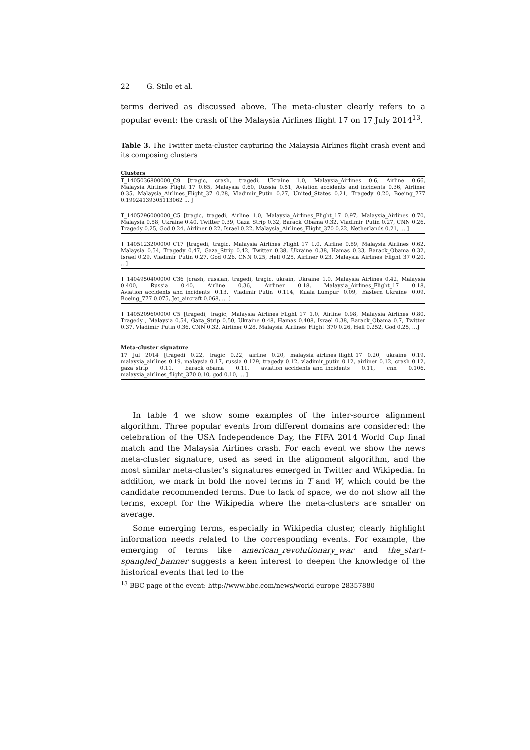22 G. Stilo et al.
terms derived as discussed above. The meta-cluster clearly refers to a popular event: the crash of the Malaysia Airlines flight 17 on 17 July 2014<sup>13</sup>.
Table 3. The Twitter meta-cluster capturing the Malaysia Airlines flight crash event and its composing clusters
| Clusters |
| --- |
| T_1405036800000_C9 [tragic, crash, tragedi, Ukraine 1.0, Malaysia_Airlines 0.6, Airline 0.66, Malaysia_Airlines_Flight_17 0.65, Malaysia 0.60, Russia 0.51, Aviation_accidents_and_incidents 0.36, Airliner 0.35, Malaysia_Airlines_Flight_37 0.28, Vladimir_Putin 0.27, United_States 0.21, Tragedy 0.20, Boeing_777 0.19924139305113062 ... ] |
| T_1405296000000_C5 [tragic, tragedi, Airline 1.0, Malaysia_Airlines_Flight_17 0.97, Malaysia_Airlines 0.70, Malaysia 0.58, Ukraine 0.40, Twitter 0.39, Gaza_Strip 0.32, Barack_Obama 0.32, Vladimir_Putin 0.27, CNN 0.26, Tragedy 0.25, God 0.24, Airliner 0.22, Israel 0.22, Malaysia_Airlines_Flight_370 0.22, Netherlands 0.21, ... ] |
| T_1405123200000_C17 [tragedi, tragic, Malaysia_Airlines_Flight_17 1.0, Airline 0.89, Malaysia_Airlines 0.62, Malaysia 0.54, Tragedy 0.47, Gaza_Strip 0.42, Twitter 0.38, Ukraine 0.38, Hamas 0.33, Barack_Obama 0.32, Israel 0.29, Vladimir_Putin 0.27, God 0.26, CNN 0.25, Hell 0.25, Airliner 0.23, Malaysia_Airlines_Flight_37 0.20, ...] |
| T_1404950400000_C36 [crash, russian, tragedi, tragic, ukrain, Ukraine 1.0, Malaysia_Airlines 0.42, Malaysia 0.400, Russia 0.40, Airline 0.36, Airliner 0.18, Malaysia_Airlines_Flight_17 0.18, Aviation_accidents_and_incidents 0.13, Vladimir_Putin 0.114, Kuala_Lumpur 0.09, Eastern_Ukraine 0.09, Boeing_777 0.075, Jet_aircraft 0.068, ... ] |
| T_1405209600000_C5 [tragedi, tragic, Malaysia_Airlines_Flight_17 1.0, Airline 0.98, Malaysia_Airlines 0.80, Tragedy , Malaysia 0.54, Gaza_Strip 0.50, Ukraine 0.48, Hamas 0.408, Israel 0.38, Barack_Obama 0.7, Twitter 0.37, Vladimir_Putin 0.36, CNN 0.32, Airliner 0.28, Malaysia_Airlines_Flight_370 0.26, Hell 0.252, God 0.25, ...] |
| Meta-cluster signature |
| --- |
| 17 Jul 2014 [tragedi 0.22, tragic 0.22, airline 0.20, malaysia_airlines_flight_17 0.20, ukraine 0.19, malaysia_airlines 0.19, malaysia 0.17, russia 0.129, tragedy 0.12, vladimir_putin 0.12, airliner 0.12, crash 0.12, gaza_strip 0.11, barack_obama 0.11, aviation_accidents_and_incidents 0.11, cnn 0.106, malaysia_airlines_flight_370 0.10, god 0.10, ... ] |
In table 4 we show some examples of the inter-source alignment algorithm. Three popular events from different domains are considered: the celebration of the USA Independence Day, the FIFA 2014 World Cup final match and the Malaysia Airlines crash. For each event we show the news meta-cluster signature, used as seed in the alignment algorithm, and the most similar meta-cluster’s signatures emerged in Twitter and Wikipedia. In addition, we mark in bold the novel terms in T and W, which could be the candidate recommended terms. Due to lack of space, we do not show all the terms, except for the Wikipedia where the meta-clusters are smaller on average.
Some emerging terms, especially in Wikipedia cluster, clearly highlight information needs related to the corresponding events. For example, the emerging of terms like american_revolutionary_war and the_start-spangled_banner suggests a keen interest to deepen the knowledge of the historical events that led to the
<sup>13</sup> BBC page of the event: http://www.bbc.com/news/world-europe-28357880